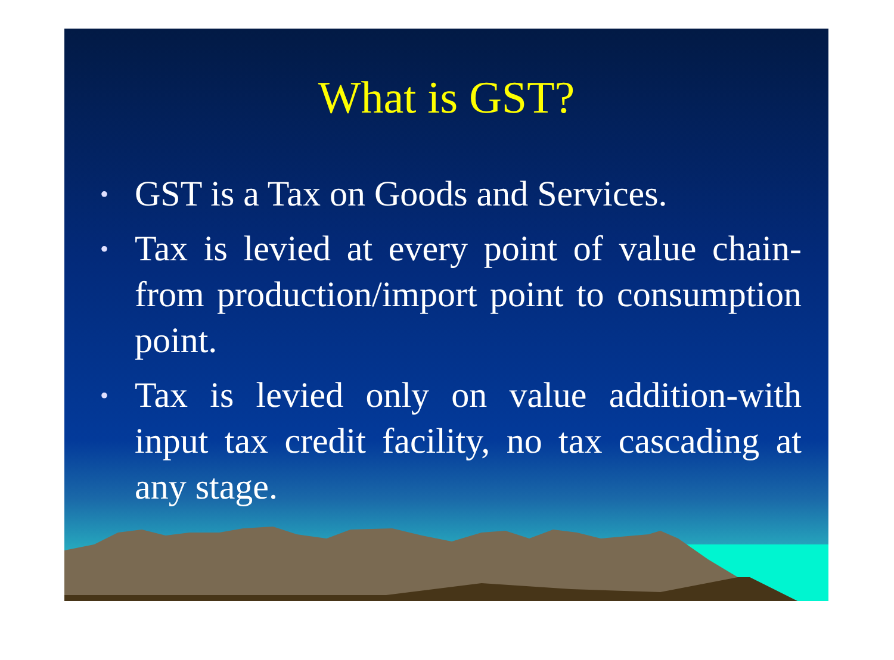What is GST?
• GST is a Tax on Goods and Services.
• Tax is levied at every point of value chain-from production/import point to consumption point.
• Tax is levied only on value addition-with input tax credit facility, no tax cascading at any stage.